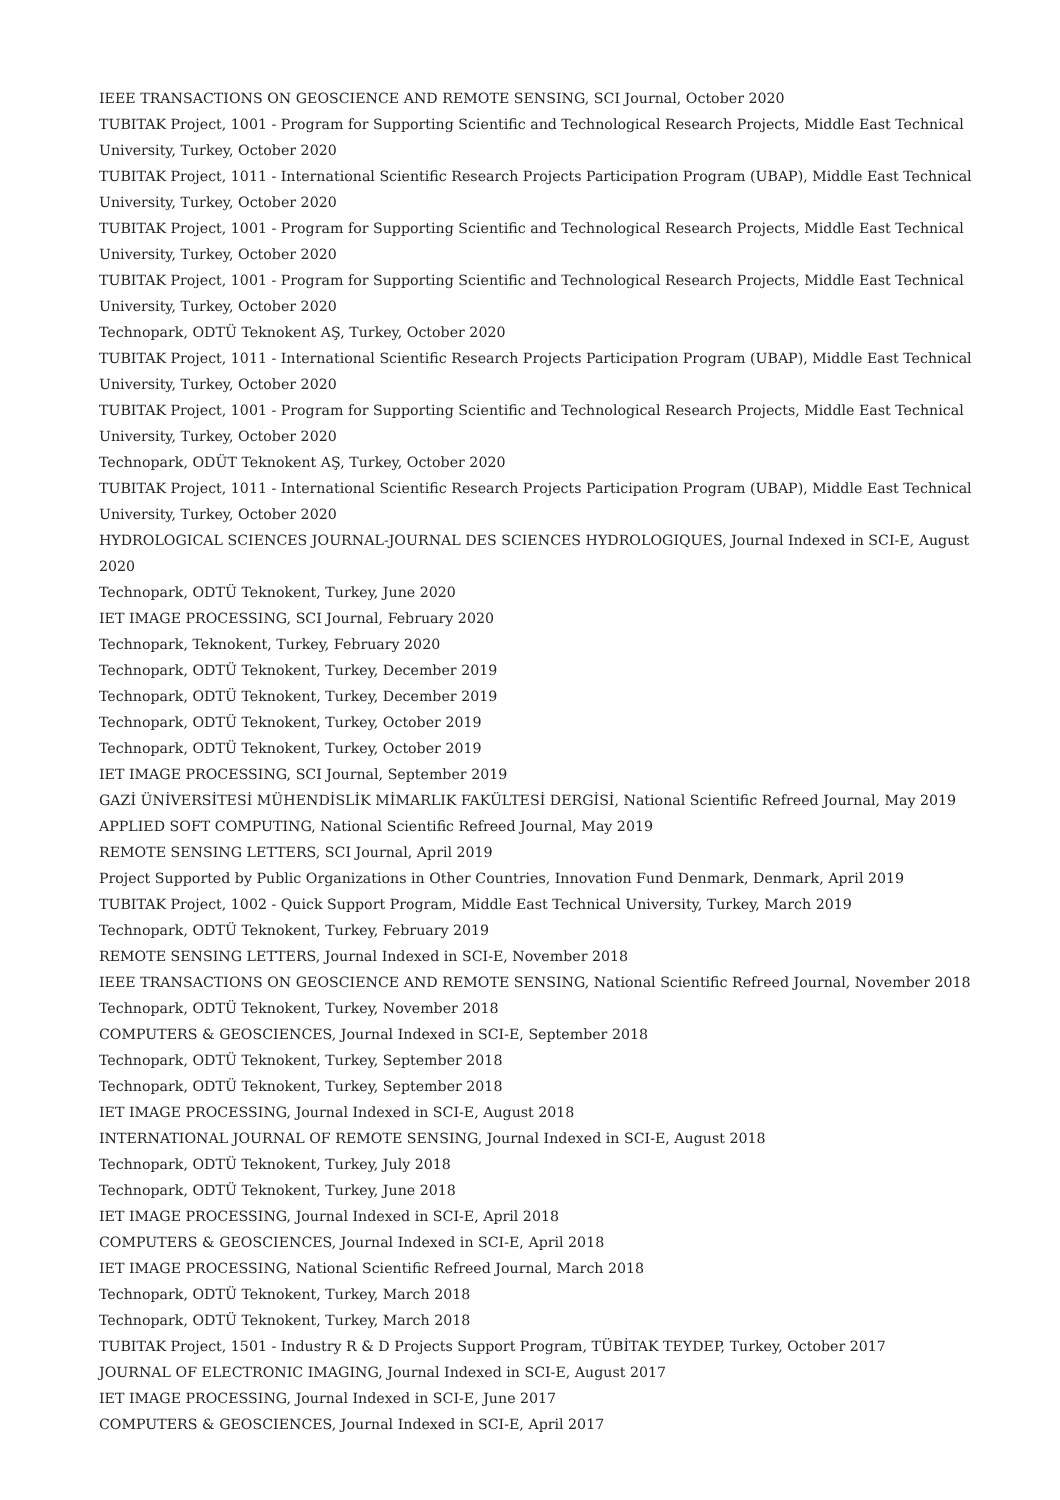IEEE TRANSACTIONS ON GEOSCIENCE AND REMOTE SENSING, SCI Journal, October 2020
TUBITAK Project, 1001 - Program for Supporting Scientific and Technological Research Projects, Middle East Technical University, Turkey, October 2020
TUBITAK Project, 1011 - International Scientific Research Projects Participation Program (UBAP), Middle East Technical University, Turkey, October 2020
TUBITAK Project, 1001 - Program for Supporting Scientific and Technological Research Projects, Middle East Technical University, Turkey, October 2020
TUBITAK Project, 1001 - Program for Supporting Scientific and Technological Research Projects, Middle East Technical University, Turkey, October 2020
Technopark, ODTÜ Teknokent AŞ, Turkey, October 2020
TUBITAK Project, 1011 - International Scientific Research Projects Participation Program (UBAP), Middle East Technical University, Turkey, October 2020
TUBITAK Project, 1001 - Program for Supporting Scientific and Technological Research Projects, Middle East Technical University, Turkey, October 2020
Technopark, ODÜT Teknokent AŞ, Turkey, October 2020
TUBITAK Project, 1011 - International Scientific Research Projects Participation Program (UBAP), Middle East Technical University, Turkey, October 2020
HYDROLOGICAL SCIENCES JOURNAL-JOURNAL DES SCIENCES HYDROLOGIQUES, Journal Indexed in SCI-E, August 2020
Technopark, ODTÜ Teknokent, Turkey, June 2020
IET IMAGE PROCESSING, SCI Journal, February 2020
Technopark, Teknokent, Turkey, February 2020
Technopark, ODTÜ Teknokent, Turkey, December 2019
Technopark, ODTÜ Teknokent, Turkey, December 2019
Technopark, ODTÜ Teknokent, Turkey, October 2019
Technopark, ODTÜ Teknokent, Turkey, October 2019
IET IMAGE PROCESSING, SCI Journal, September 2019
GAZİ ÜNİVERSİTESİ MÜHENDİSLİK MİMARLIK FAKÜLTESİ DERGİSİ, National Scientific Refreed Journal, May 2019
APPLIED SOFT COMPUTING, National Scientific Refreed Journal, May 2019
REMOTE SENSING LETTERS, SCI Journal, April 2019
Project Supported by Public Organizations in Other Countries, Innovation Fund Denmark, Denmark, April 2019
TUBITAK Project, 1002 - Quick Support Program, Middle East Technical University, Turkey, March 2019
Technopark, ODTÜ Teknokent, Turkey, February 2019
REMOTE SENSING LETTERS, Journal Indexed in SCI-E, November 2018
IEEE TRANSACTIONS ON GEOSCIENCE AND REMOTE SENSING, National Scientific Refreed Journal, November 2018
Technopark, ODTÜ Teknokent, Turkey, November 2018
COMPUTERS & GEOSCIENCES, Journal Indexed in SCI-E, September 2018
Technopark, ODTÜ Teknokent, Turkey, September 2018
Technopark, ODTÜ Teknokent, Turkey, September 2018
IET IMAGE PROCESSING, Journal Indexed in SCI-E, August 2018
INTERNATIONAL JOURNAL OF REMOTE SENSING, Journal Indexed in SCI-E, August 2018
Technopark, ODTÜ Teknokent, Turkey, July 2018
Technopark, ODTÜ Teknokent, Turkey, June 2018
IET IMAGE PROCESSING, Journal Indexed in SCI-E, April 2018
COMPUTERS & GEOSCIENCES, Journal Indexed in SCI-E, April 2018
IET IMAGE PROCESSING, National Scientific Refreed Journal, March 2018
Technopark, ODTÜ Teknokent, Turkey, March 2018
Technopark, ODTÜ Teknokent, Turkey, March 2018
TUBITAK Project, 1501 - Industry R & D Projects Support Program, TÜBİTAK TEYDEP, Turkey, October 2017
JOURNAL OF ELECTRONIC IMAGING, Journal Indexed in SCI-E, August 2017
IET IMAGE PROCESSING, Journal Indexed in SCI-E, June 2017
COMPUTERS & GEOSCIENCES, Journal Indexed in SCI-E, April 2017